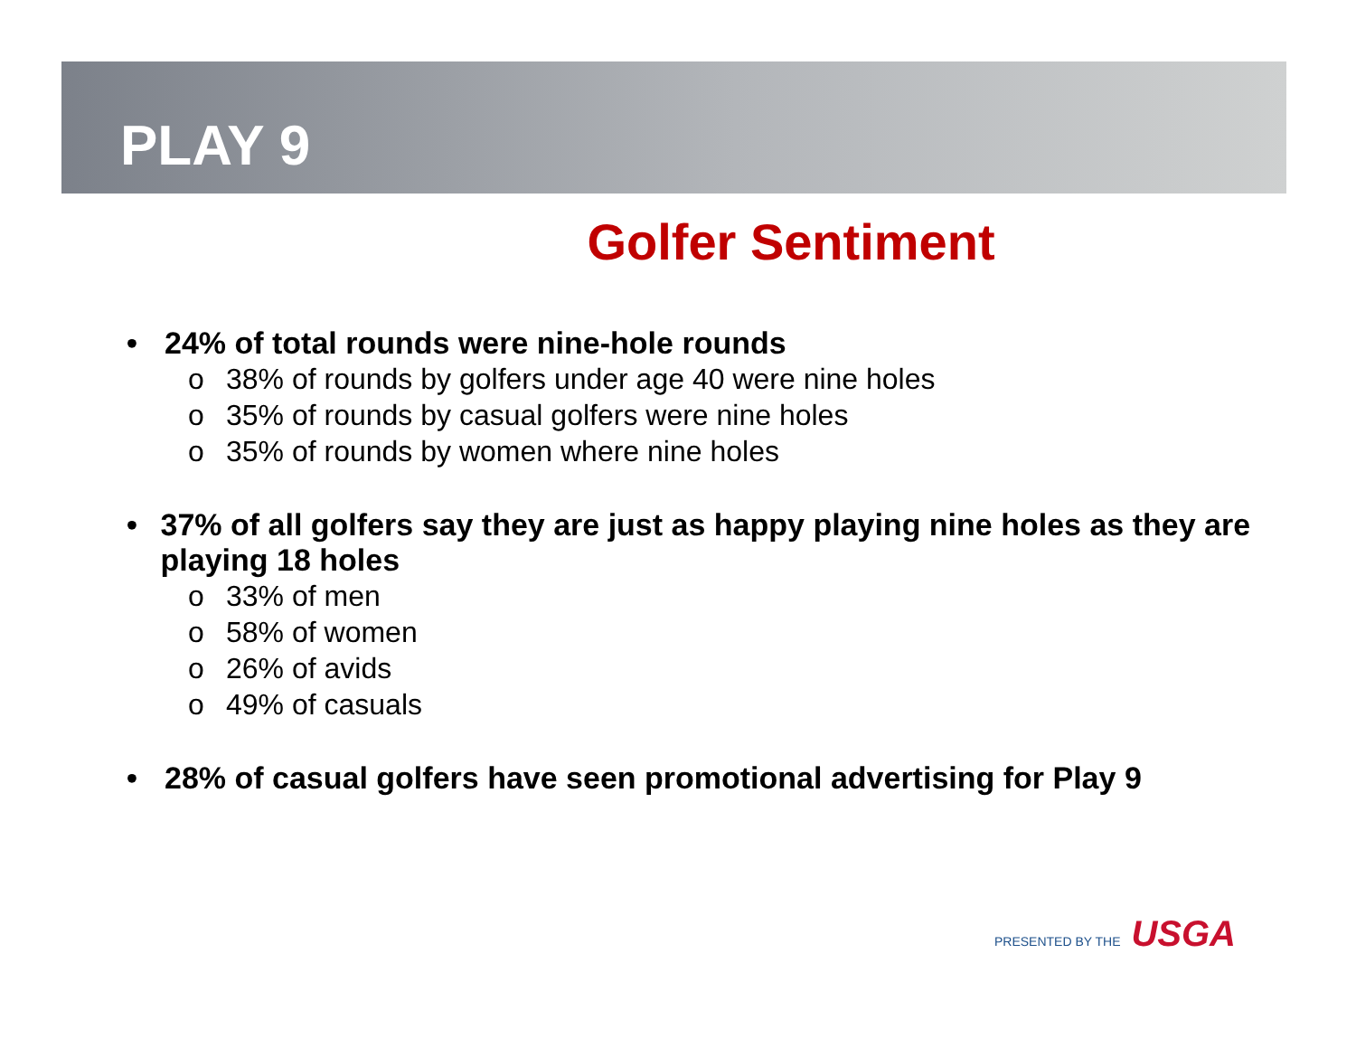PLAY 9
Golfer Sentiment
• 24% of total rounds were nine-hole rounds
o 38% of rounds by golfers under age 40 were nine holes
o 35% of rounds by casual golfers were nine holes
o 35% of rounds by women where nine holes
• 37% of all golfers say they are just as happy playing nine holes as they are playing 18 holes
o 33% of men
o 58% of women
o 26% of avids
o 49% of casuals
• 28% of casual golfers have seen promotional advertising for Play 9
PRESENTED BY THE USGA